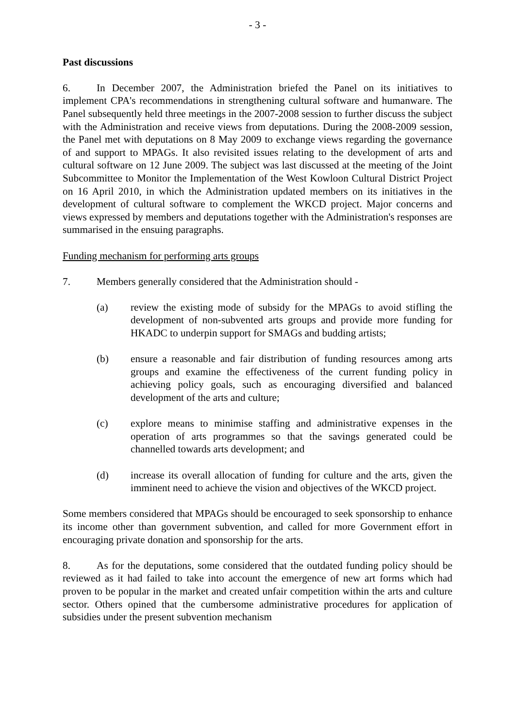- 3 -
Past discussions
6. In December 2007, the Administration briefed the Panel on its initiatives to implement CPA's recommendations in strengthening cultural software and humanware. The Panel subsequently held three meetings in the 2007-2008 session to further discuss the subject with the Administration and receive views from deputations. During the 2008-2009 session, the Panel met with deputations on 8 May 2009 to exchange views regarding the governance of and support to MPAGs. It also revisited issues relating to the development of arts and cultural software on 12 June 2009. The subject was last discussed at the meeting of the Joint Subcommittee to Monitor the Implementation of the West Kowloon Cultural District Project on 16 April 2010, in which the Administration updated members on its initiatives in the development of cultural software to complement the WKCD project. Major concerns and views expressed by members and deputations together with the Administration's responses are summarised in the ensuing paragraphs.
Funding mechanism for performing arts groups
7. Members generally considered that the Administration should -
(a) review the existing mode of subsidy for the MPAGs to avoid stifling the development of non-subvented arts groups and provide more funding for HKADC to underpin support for SMAGs and budding artists;
(b) ensure a reasonable and fair distribution of funding resources among arts groups and examine the effectiveness of the current funding policy in achieving policy goals, such as encouraging diversified and balanced development of the arts and culture;
(c) explore means to minimise staffing and administrative expenses in the operation of arts programmes so that the savings generated could be channelled towards arts development; and
(d) increase its overall allocation of funding for culture and the arts, given the imminent need to achieve the vision and objectives of the WKCD project.
Some members considered that MPAGs should be encouraged to seek sponsorship to enhance its income other than government subvention, and called for more Government effort in encouraging private donation and sponsorship for the arts.
8. As for the deputations, some considered that the outdated funding policy should be reviewed as it had failed to take into account the emergence of new art forms which had proven to be popular in the market and created unfair competition within the arts and culture sector. Others opined that the cumbersome administrative procedures for application of subsidies under the present subvention mechanism